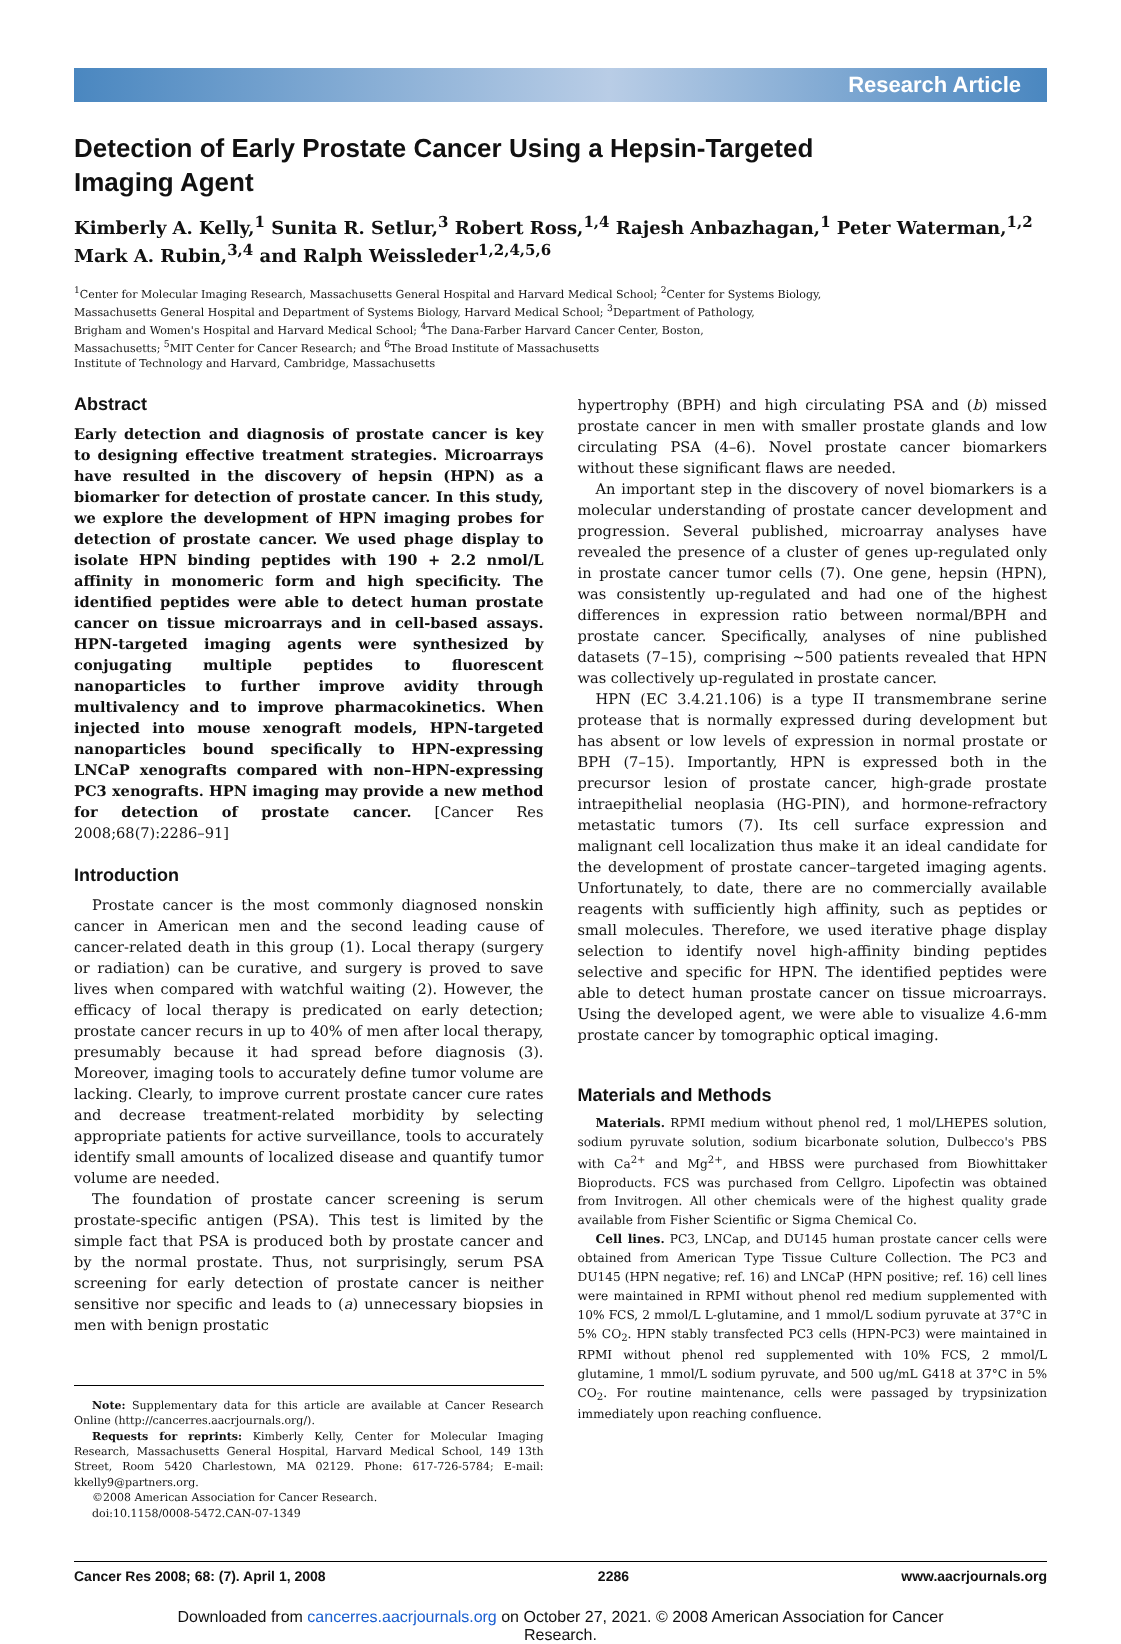Research Article
Detection of Early Prostate Cancer Using a Hepsin-Targeted Imaging Agent
Kimberly A. Kelly,<sup>1</sup> Sunita R. Setlur,<sup>3</sup> Robert Ross,<sup>1,4</sup> Rajesh Anbazhagan,<sup>1</sup> Peter Waterman,<sup>1,2</sup>
Mark A. Rubin,<sup>3,4</sup> and Ralph Weissleder<sup>1,2,4,5,6</sup>
<sup>1</sup> Center for Molecular Imaging Research, Massachusetts General Hospital and Harvard Medical School; <sup>2</sup>Center for Systems Biology,
Massachusetts General Hospital and Department of Systems Biology, Harvard Medical School; <sup>3</sup>Department of Pathology,
Brigham and Women's Hospital and Harvard Medical School; <sup>4</sup>The Dana-Farber Harvard Cancer Center, Boston,
Massachusetts; <sup>5</sup>MIT Center for Cancer Research; and <sup>6</sup>The Broad Institute of Massachusetts
Institute of Technology and Harvard, Cambridge, Massachusetts
Abstract
Early detection and diagnosis of prostate cancer is key to designing effective treatment strategies. Microarrays have resulted in the discovery of hepsin (HPN) as a biomarker for detection of prostate cancer. In this study, we explore the development of HPN imaging probes for detection of prostate cancer. We used phage display to isolate HPN binding peptides with 190 + 2.2 nmol/L affinity in monomeric form and high specificity. The identified peptides were able to detect human prostate cancer on tissue microarrays and in cell-based assays. HPN-targeted imaging agents were synthesized by conjugating multiple peptides to fluorescent nanoparticles to further improve avidity through multivalency and to improve pharmacokinetics. When injected into mouse xenograft models, HPN-targeted nanoparticles bound specifically to HPN-expressing LNCaP xenografts compared with non–HPN-expressing PC3 xenografts. HPN imaging may provide a new method for detection of prostate cancer. [Cancer Res 2008;68(7):2286–91]
Introduction
Prostate cancer is the most commonly diagnosed nonskin cancer in American men and the second leading cause of cancer-related death in this group (1). Local therapy (surgery or radiation) can be curative, and surgery is proved to save lives when compared with watchful waiting (2). However, the efficacy of local therapy is predicated on early detection; prostate cancer recurs in up to 40% of men after local therapy, presumably because it had spread before diagnosis (3). Moreover, imaging tools to accurately define tumor volume are lacking. Clearly, to improve current prostate cancer cure rates and decrease treatment-related morbidity by selecting appropriate patients for active surveillance, tools to accurately identify small amounts of localized disease and quantify tumor volume are needed.
The foundation of prostate cancer screening is serum prostate-specific antigen (PSA). This test is limited by the simple fact that PSA is produced both by prostate cancer and by the normal prostate. Thus, not surprisingly, serum PSA screening for early detection of prostate cancer is neither sensitive nor specific and leads to (a) unnecessary biopsies in men with benign prostatic
Note: Supplementary data for this article are available at Cancer Research Online (http://cancerres.aacrjournals.org/).
Requests for reprints: Kimberly Kelly, Center for Molecular Imaging Research, Massachusetts General Hospital, Harvard Medical School, 149 13th Street, Room 5420 Charlestown, MA 02129. Phone: 617-726-5784; E-mail: kkelly9@partners.org.
©2008 American Association for Cancer Research.
doi:10.1158/0008-5472.CAN-07-1349
hypertrophy (BPH) and high circulating PSA and (b) missed prostate cancer in men with smaller prostate glands and low circulating PSA (4–6). Novel prostate cancer biomarkers without these significant flaws are needed.
An important step in the discovery of novel biomarkers is a molecular understanding of prostate cancer development and progression. Several published, microarray analyses have revealed the presence of a cluster of genes up-regulated only in prostate cancer tumor cells (7). One gene, hepsin (HPN), was consistently up-regulated and had one of the highest differences in expression ratio between normal/BPH and prostate cancer. Specifically, analyses of nine published datasets (7–15), comprising ∼500 patients revealed that HPN was collectively up-regulated in prostate cancer.
HPN (EC 3.4.21.106) is a type II transmembrane serine protease that is normally expressed during development but has absent or low levels of expression in normal prostate or BPH (7–15). Importantly, HPN is expressed both in the precursor lesion of prostate cancer, high-grade prostate intraepithelial neoplasia (HG-PIN), and hormone-refractory metastatic tumors (7). Its cell surface expression and malignant cell localization thus make it an ideal candidate for the development of prostate cancer–targeted imaging agents. Unfortunately, to date, there are no commercially available reagents with sufficiently high affinity, such as peptides or small molecules. Therefore, we used iterative phage display selection to identify novel high-affinity binding peptides selective and specific for HPN. The identified peptides were able to detect human prostate cancer on tissue microarrays. Using the developed agent, we were able to visualize 4.6-mm prostate cancer by tomographic optical imaging.
Materials and Methods
Materials. RPMI medium without phenol red, 1 mol/LHEPES solution, sodium pyruvate solution, sodium bicarbonate solution, Dulbecco's PBS with Ca<sup>2+</sup> and Mg<sup>2+</sup>, and HBSS were purchased from Biowhittaker Bioproducts. FCS was purchased from Cellgro. Lipofectin was obtained from Invitrogen. All other chemicals were of the highest quality grade available from Fisher Scientific or Sigma Chemical Co.
Cell lines. PC3, LNCap, and DU145 human prostate cancer cells were obtained from American Type Tissue Culture Collection. The PC3 and DU145 (HPN negative; ref. 16) and LNCaP (HPN positive; ref. 16) cell lines were maintained in RPMI without phenol red medium supplemented with 10% FCS, 2 mmol/L L-glutamine, and 1 mmol/L sodium pyruvate at 37°C in 5% CO<sub>2</sub>. HPN stably transfected PC3 cells (HPN-PC3) were maintained in RPMI without phenol red supplemented with 10% FCS, 2 mmol/L glutamine, 1 mmol/L sodium pyruvate, and 500 ug/mL G418 at 37°C in 5% CO<sub>2</sub>. For routine maintenance, cells were passaged by trypsinization immediately upon reaching confluence.
Cancer Res 2008; 68: (7). April 1, 2008 2286 www.aacrjournals.org
Downloaded from cancerres.aacrjournals.org on October 27, 2021. © 2008 American Association for Cancer
Research.